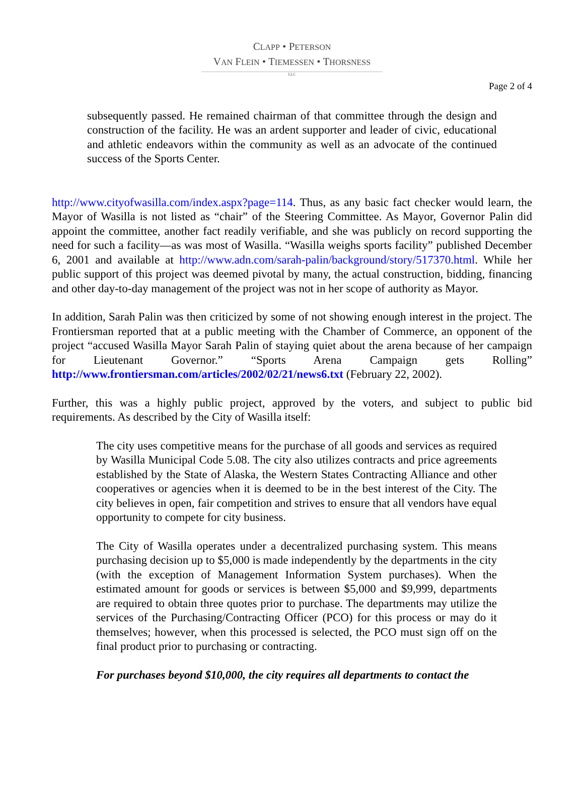CLAPP • PETERSON
VAN FLEIN • TIEMESSEN • THORSNESS
LLC
Page 2 of 4
subsequently passed. He remained chairman of that committee through the design and construction of the facility. He was an ardent supporter and leader of civic, educational and athletic endeavors within the community as well as an advocate of the continued success of the Sports Center.
http://www.cityofwasilla.com/index.aspx?page=114. Thus, as any basic fact checker would learn, the Mayor of Wasilla is not listed as “chair” of the Steering Committee. As Mayor, Governor Palin did appoint the committee, another fact readily verifiable, and she was publicly on record supporting the need for such a facility—as was most of Wasilla. “Wasilla weighs sports facility” published December 6, 2001 and available at http://www.adn.com/sarah-palin/background/story/517370.html. While her public support of this project was deemed pivotal by many, the actual construction, bidding, financing and other day-to-day management of the project was not in her scope of authority as Mayor.
In addition, Sarah Palin was then criticized by some of not showing enough interest in the project. The Frontiersman reported that at a public meeting with the Chamber of Commerce, an opponent of the project “accused Wasilla Mayor Sarah Palin of staying quiet about the arena because of her campaign for Lieutenant Governor.” “Sports Arena Campaign gets Rolling” http://www.frontiersman.com/articles/2002/02/21/news6.txt (February 22, 2002).
Further, this was a highly public project, approved by the voters, and subject to public bid requirements. As described by the City of Wasilla itself:
The city uses competitive means for the purchase of all goods and services as required by Wasilla Municipal Code 5.08. The city also utilizes contracts and price agreements established by the State of Alaska, the Western States Contracting Alliance and other cooperatives or agencies when it is deemed to be in the best interest of the City. The city believes in open, fair competition and strives to ensure that all vendors have equal opportunity to compete for city business.
The City of Wasilla operates under a decentralized purchasing system. This means purchasing decision up to $5,000 is made independently by the departments in the city (with the exception of Management Information System purchases). When the estimated amount for goods or services is between $5,000 and $9,999, departments are required to obtain three quotes prior to purchase. The departments may utilize the services of the Purchasing/Contracting Officer (PCO) for this process or may do it themselves; however, when this processed is selected, the PCO must sign off on the final product prior to purchasing or contracting.
For purchases beyond $10,000, the city requires all departments to contact the